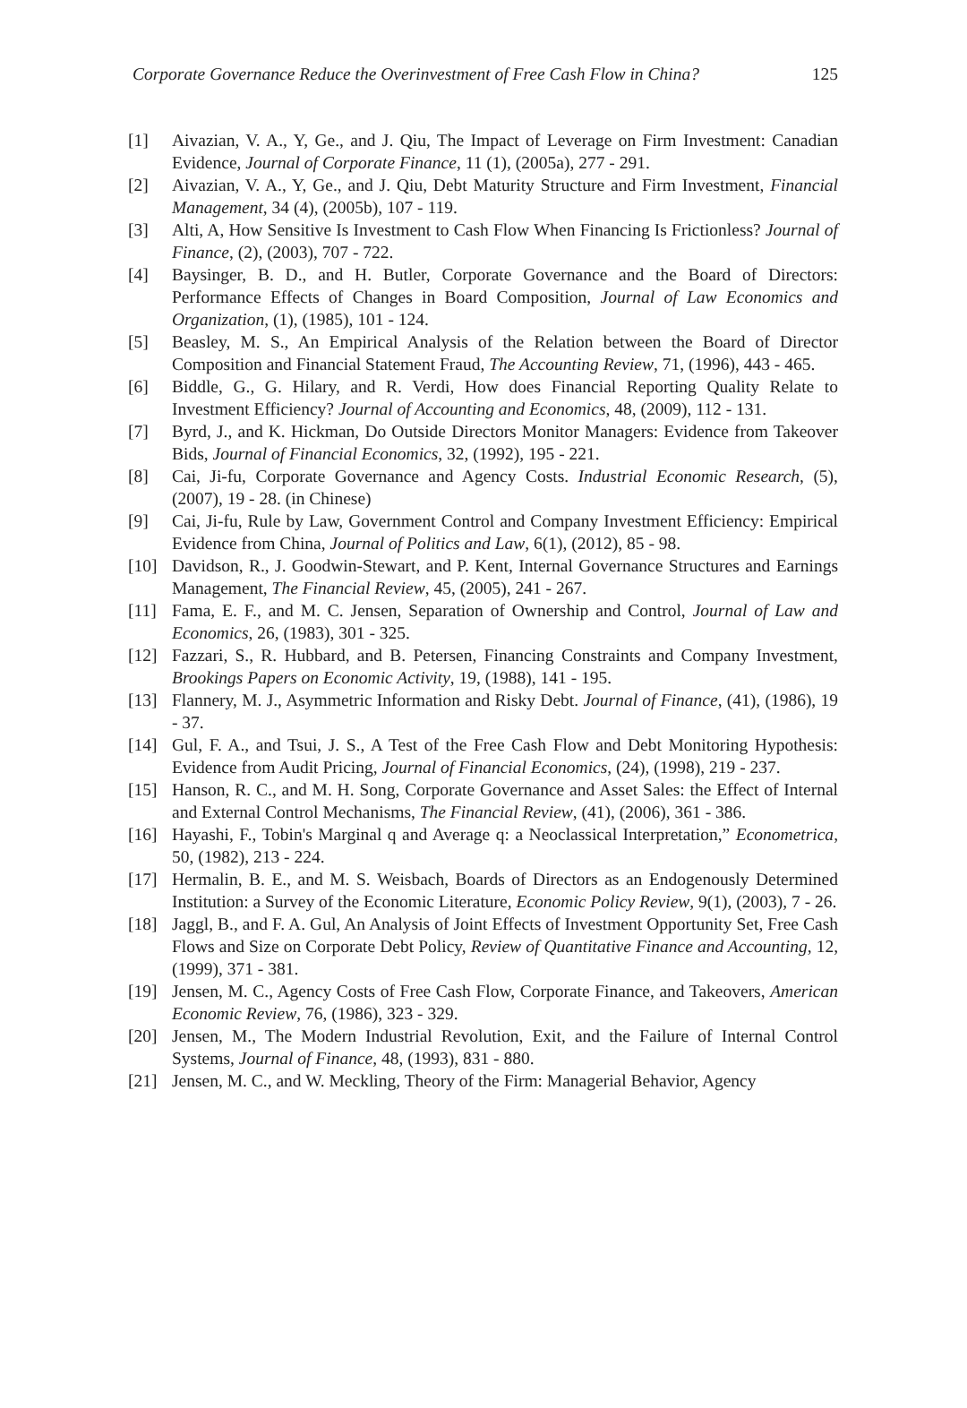Corporate Governance Reduce the Overinvestment of Free Cash Flow in China? 125
[1] Aivazian, V. A., Y, Ge., and J. Qiu, The Impact of Leverage on Firm Investment: Canadian Evidence, Journal of Corporate Finance, 11 (1), (2005a), 277 - 291.
[2] Aivazian, V. A., Y, Ge., and J. Qiu, Debt Maturity Structure and Firm Investment, Financial Management, 34 (4), (2005b), 107 - 119.
[3] Alti, A, How Sensitive Is Investment to Cash Flow When Financing Is Frictionless? Journal of Finance, (2), (2003), 707 - 722.
[4] Baysinger, B. D., and H. Butler, Corporate Governance and the Board of Directors: Performance Effects of Changes in Board Composition, Journal of Law Economics and Organization, (1), (1985), 101 - 124.
[5] Beasley, M. S., An Empirical Analysis of the Relation between the Board of Director Composition and Financial Statement Fraud, The Accounting Review, 71, (1996), 443 - 465.
[6] Biddle, G., G. Hilary, and R. Verdi, How does Financial Reporting Quality Relate to Investment Efficiency? Journal of Accounting and Economics, 48, (2009), 112 - 131.
[7] Byrd, J., and K. Hickman, Do Outside Directors Monitor Managers: Evidence from Takeover Bids, Journal of Financial Economics, 32, (1992), 195 - 221.
[8] Cai, Ji-fu, Corporate Governance and Agency Costs. Industrial Economic Research, (5), (2007), 19 - 28. (in Chinese)
[9] Cai, Ji-fu, Rule by Law, Government Control and Company Investment Efficiency: Empirical Evidence from China, Journal of Politics and Law, 6(1), (2012), 85 - 98.
[10] Davidson, R., J. Goodwin-Stewart, and P. Kent, Internal Governance Structures and Earnings Management, The Financial Review, 45, (2005), 241 - 267.
[11] Fama, E. F., and M. C. Jensen, Separation of Ownership and Control, Journal of Law and Economics, 26, (1983), 301 - 325.
[12] Fazzari, S., R. Hubbard, and B. Petersen, Financing Constraints and Company Investment, Brookings Papers on Economic Activity, 19, (1988), 141 - 195.
[13] Flannery, M. J., Asymmetric Information and Risky Debt. Journal of Finance, (41), (1986), 19 - 37.
[14] Gul, F. A., and Tsui, J. S., A Test of the Free Cash Flow and Debt Monitoring Hypothesis: Evidence from Audit Pricing, Journal of Financial Economics, (24), (1998), 219 - 237.
[15] Hanson, R. C., and M. H. Song, Corporate Governance and Asset Sales: the Effect of Internal and External Control Mechanisms, The Financial Review, (41), (2006), 361 - 386.
[16] Hayashi, F., Tobin's Marginal q and Average q: a Neoclassical Interpretation,” Econometrica, 50, (1982), 213 - 224.
[17] Hermalin, B. E., and M. S. Weisbach, Boards of Directors as an Endogenously Determined Institution: a Survey of the Economic Literature, Economic Policy Review, 9(1), (2003), 7 - 26.
[18] Jaggl, B., and F. A. Gul, An Analysis of Joint Effects of Investment Opportunity Set, Free Cash Flows and Size on Corporate Debt Policy, Review of Quantitative Finance and Accounting, 12, (1999), 371 - 381.
[19] Jensen, M. C., Agency Costs of Free Cash Flow, Corporate Finance, and Takeovers, American Economic Review, 76, (1986), 323 - 329.
[20] Jensen, M., The Modern Industrial Revolution, Exit, and the Failure of Internal Control Systems, Journal of Finance, 48, (1993), 831 - 880.
[21] Jensen, M. C., and W. Meckling, Theory of the Firm: Managerial Behavior, Agency